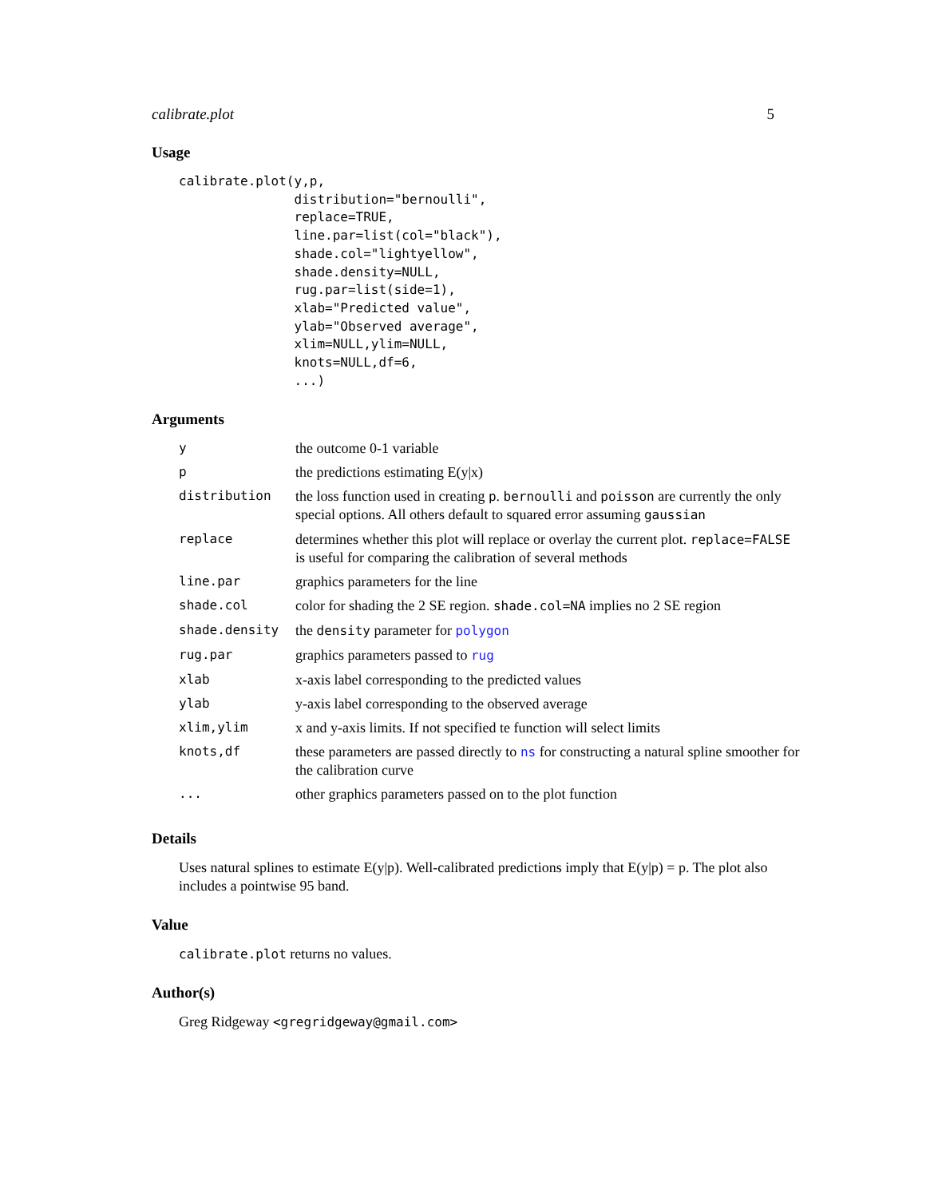calibrate.plot 5
Usage
calibrate.plot(y,p,
               distribution="bernoulli",
               replace=TRUE,
               line.par=list(col="black"),
               shade.col="lightyellow",
               shade.density=NULL,
               rug.par=list(side=1),
               xlab="Predicted value",
               ylab="Observed average",
               xlim=NULL,ylim=NULL,
               knots=NULL,df=6,
               ...)
Arguments
| y | the outcome 0-1 variable |
| p | the predictions estimating E(y/x) |
| distribution | the loss function used in creating p . bernoulli and poisson are currently the only special options. All others default to squared error assuming gaussian |
| replace | determines whether this plot will replace or overlay the current plot. replace=FALSE is useful for comparing the calibration of several methods |
| line.par | graphics parameters for the line |
| shade.col | color for shading the 2 SE region. shade.col=NA implies no 2 SE region |
| shade.density | the density parameter for polygon |
| rug.par | graphics parameters passed to rug |
| xlab | x-axis label corresponding to the predicted values |
| ylab | y-axis label corresponding to the observed average |
| xlim,ylim | x and y-axis limits. If not specified te function will select limits |
| knots,df | these parameters are passed directly to ns for constructing a natural spline smoother for the calibration curve |
| ... | other graphics parameters passed on to the plot function |
Details
Uses natural splines to estimate E(y|p). Well-calibrated predictions imply that E(y|p) = p. The plot also includes a pointwise 95 band.
Value
calibrate.plot returns no values.
Author(s)
Greg Ridgeway <gregridgeway@gmail.com>